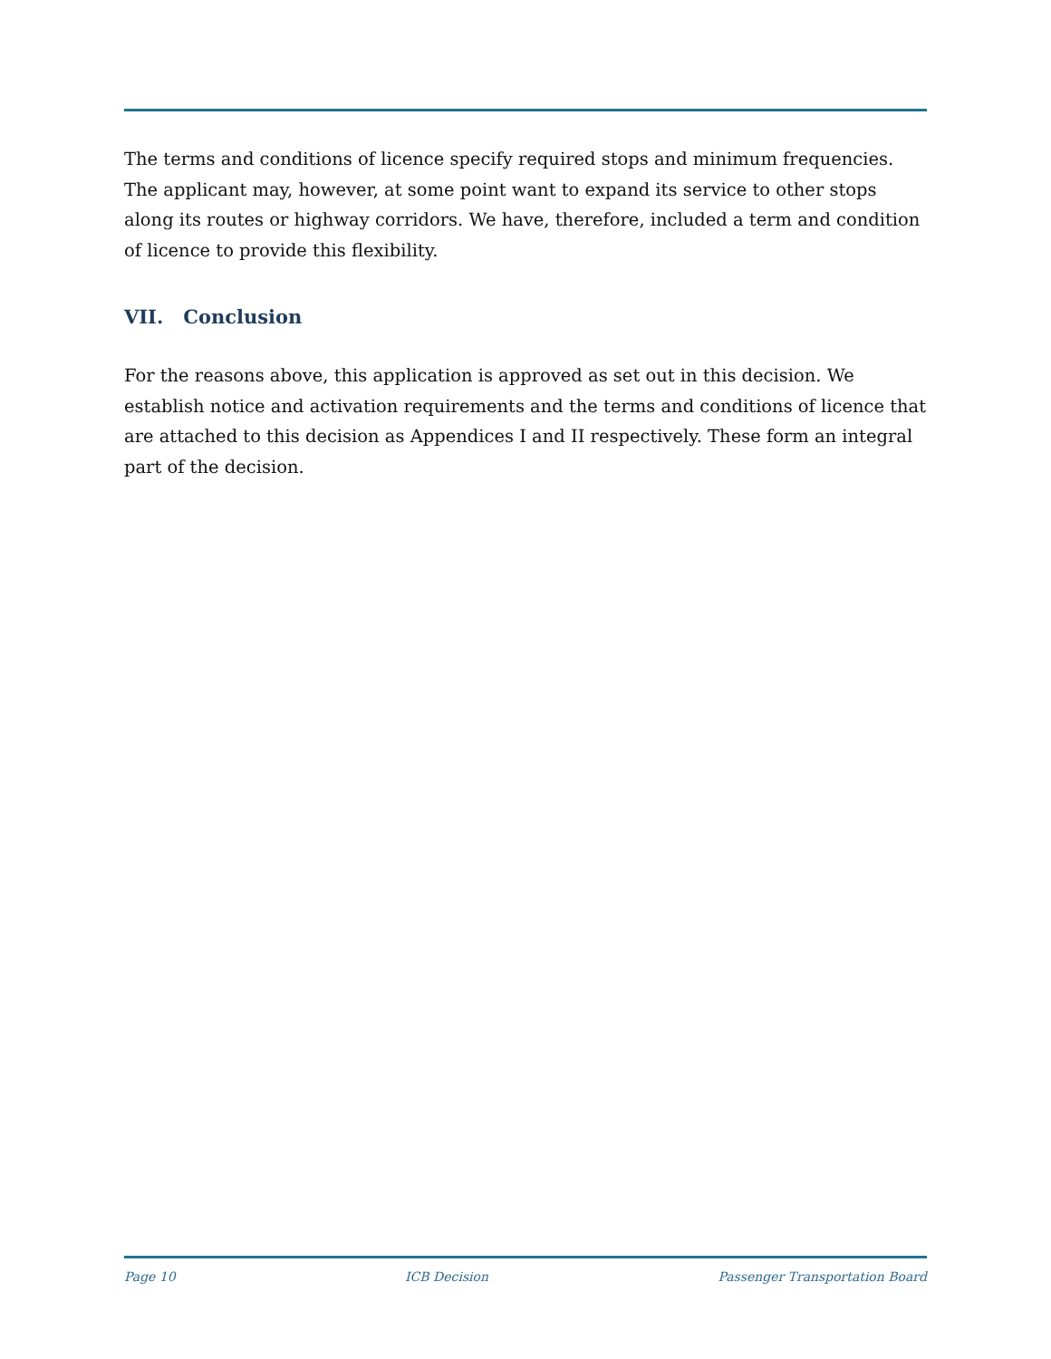The terms and conditions of licence specify required stops and minimum frequencies. The applicant may, however, at some point want to expand its service to other stops along its routes or highway corridors. We have, therefore, included a term and condition of licence to provide this flexibility.
VII. Conclusion
For the reasons above, this application is approved as set out in this decision. We establish notice and activation requirements and the terms and conditions of licence that are attached to this decision as Appendices I and II respectively. These form an integral part of the decision.
Page 10 ICB Decision Passenger Transportation Board